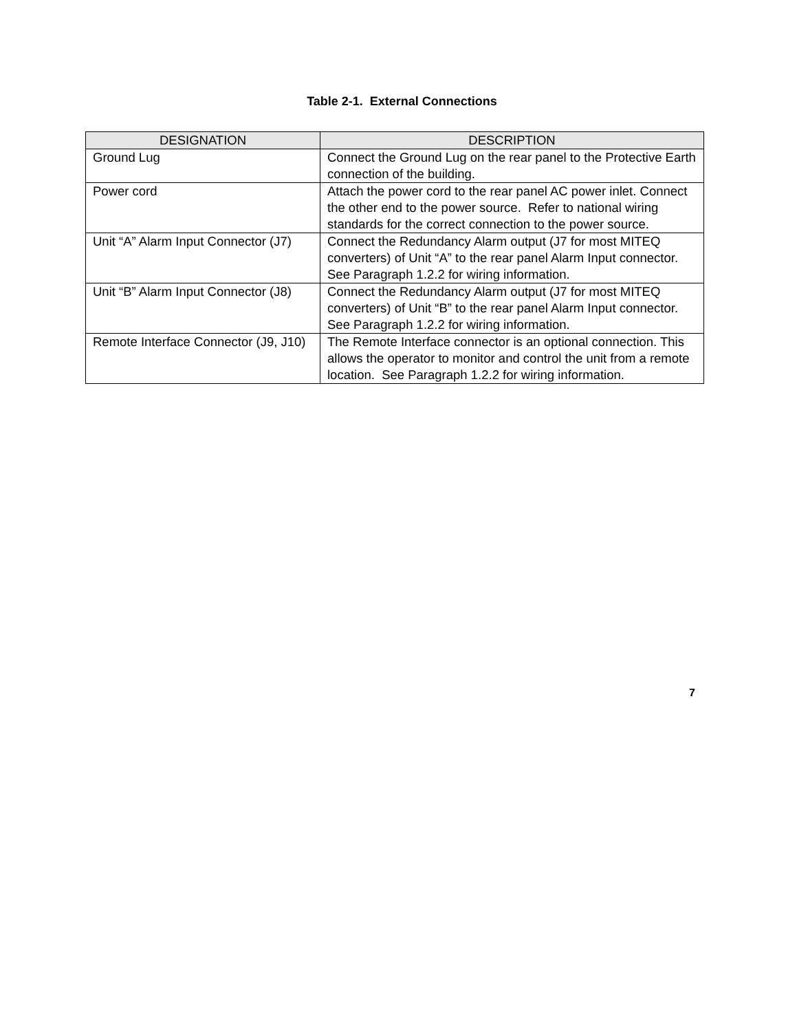Table 2-1. External Connections
| DESIGNATION | DESCRIPTION |
| --- | --- |
| Ground Lug | Connect the Ground Lug on the rear panel to the Protective Earth connection of the building. |
| Power cord | Attach the power cord to the rear panel AC power inlet. Connect the other end to the power source. Refer to national wiring standards for the correct connection to the power source. |
| Unit “A” Alarm Input Connector (J7) | Connect the Redundancy Alarm output (J7 for most MITEQ converters) of Unit “A” to the rear panel Alarm Input connector. See Paragraph 1.2.2 for wiring information. |
| Unit “B” Alarm Input Connector (J8) | Connect the Redundancy Alarm output (J7 for most MITEQ converters) of Unit “B” to the rear panel Alarm Input connector. See Paragraph 1.2.2 for wiring information. |
| Remote Interface Connector (J9, J10) | The Remote Interface connector is an optional connection. This allows the operator to monitor and control the unit from a remote location. See Paragraph 1.2.2 for wiring information. |
7